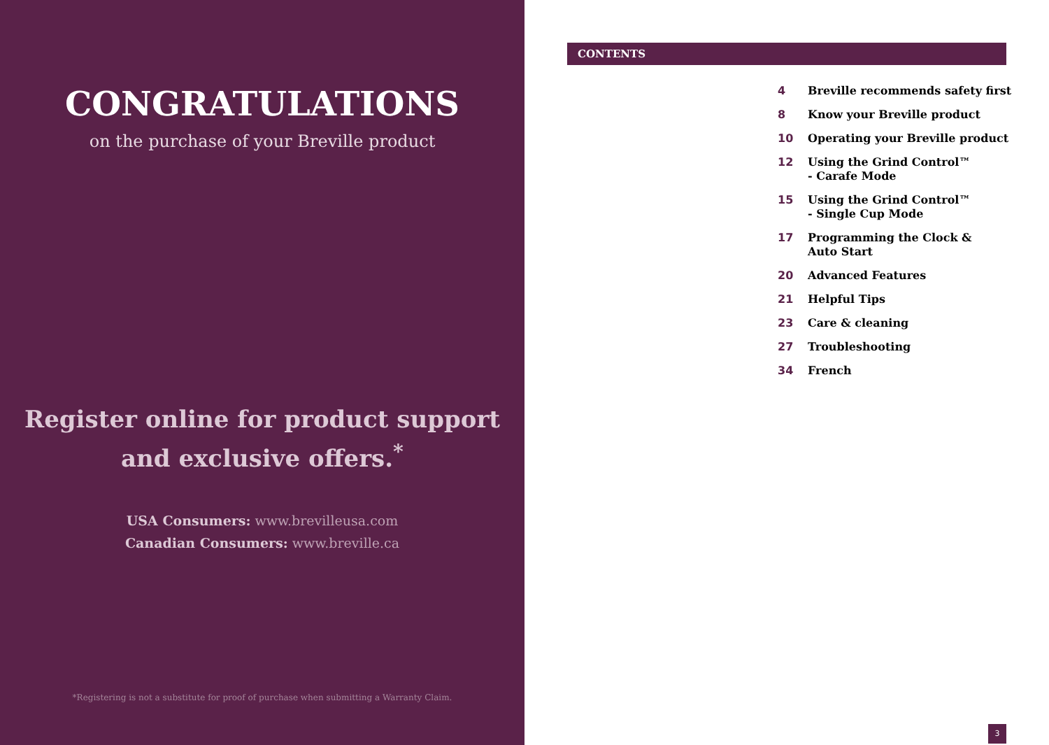CONGRATULATIONS
on the purchase of your Breville product
Register online for product support
and exclusive offers.<sup>*</sup>
USA Consumers: www.brevilleusa.com
Canadian Consumers: www.breville.ca
*Registering is not a substitute for proof of purchase when submitting a Warranty Claim.
CONTENTS
4 Breville recommends safety first
8 Know your Breville product
10 Operating your Breville product
12 Using the Grind Control™
- Carafe Mode
15 Using the Grind Control™
- Single Cup Mode
17 Programming the Clock &
Auto Start
20 Advanced Features
21 Helpful Tips
23 Care & cleaning
27 Troubleshooting
34 French
3